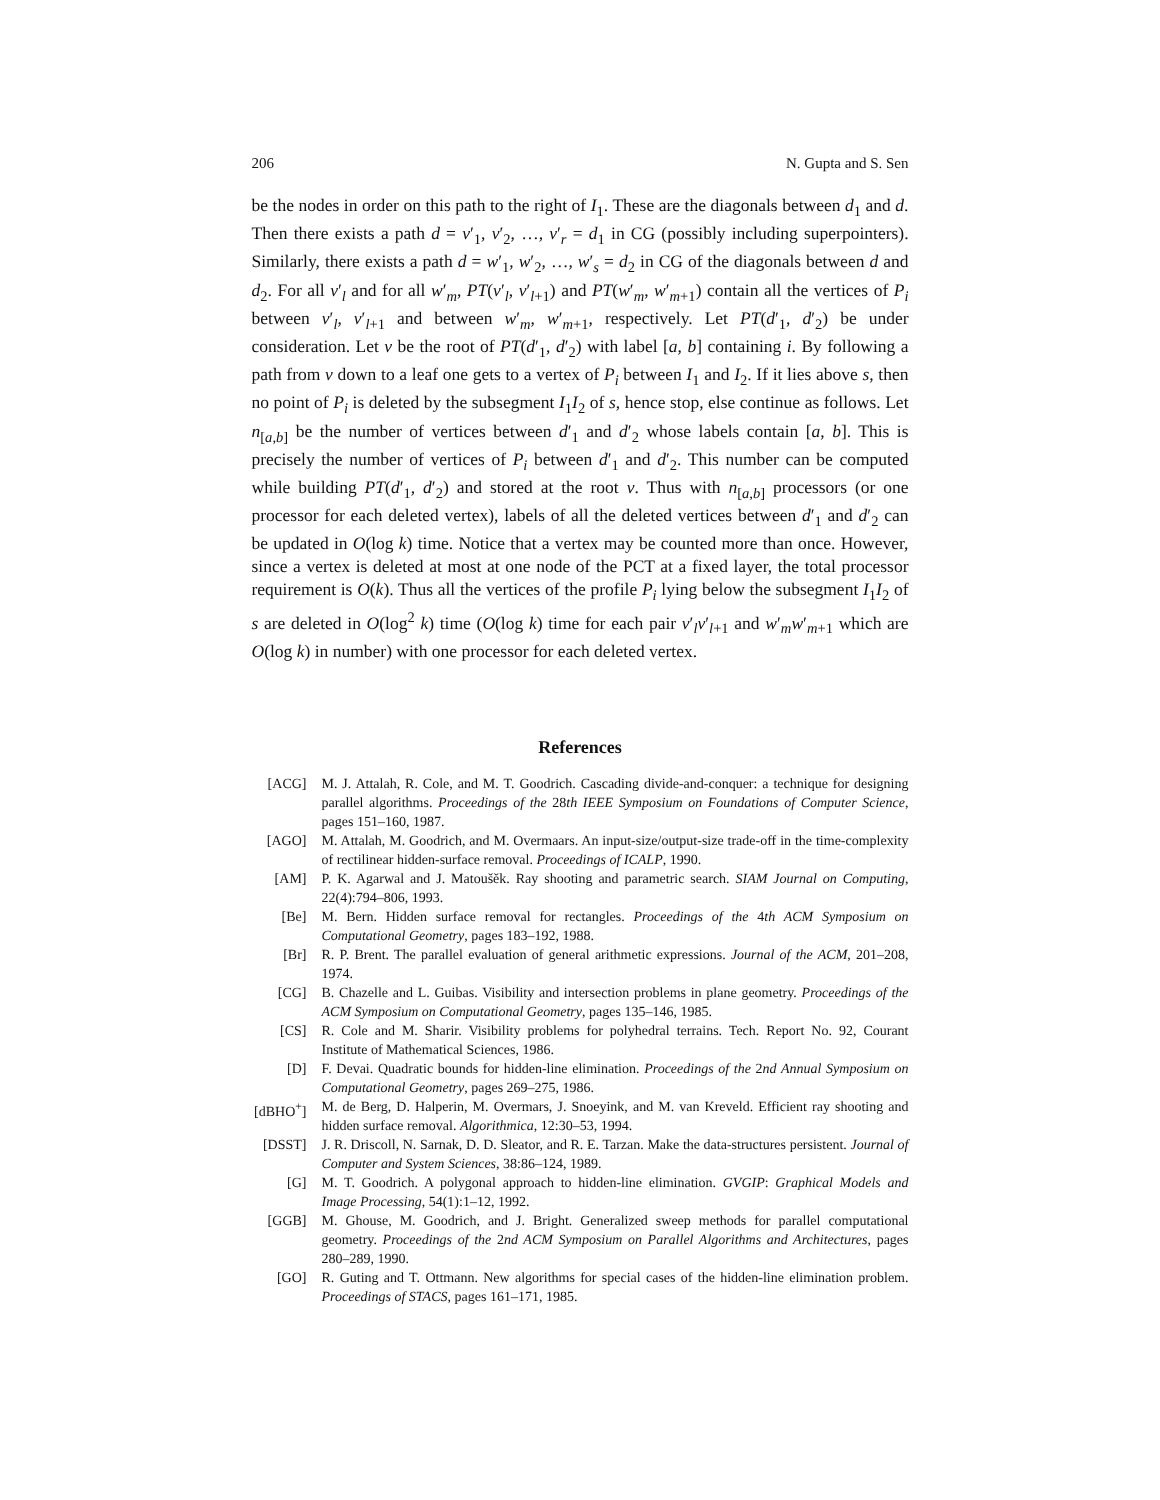206 N. Gupta and S. Sen
be the nodes in order on this path to the right of I<sub>1</sub>. These are the diagonals between d<sub>1</sub> and d. Then there exists a path d = v′<sub>1</sub>, v′<sub>2</sub>, …, v′<sub>r</sub> = d<sub>1</sub> in CG (possibly including superpointers). Similarly, there exists a path d = w′<sub>1</sub>, w′<sub>2</sub>, …, w′<sub>s</sub> = d<sub>2</sub> in CG of the diagonals between d and d<sub>2</sub>. For all v′<sub>l</sub> and for all w′<sub>m</sub>, PT(v′<sub>l</sub>, v′<sub>l+1</sub>) and PT(w′<sub>m</sub>, w′<sub>m+1</sub>) contain all the vertices of P<sub>i</sub> between v′<sub>l</sub>, v′<sub>l+1</sub> and between w′<sub>m</sub>, w′<sub>m+1</sub>, respectively. Let PT(d′<sub>1</sub>, d′<sub>2</sub>) be under consideration. Let v be the root of PT(d′<sub>1</sub>, d′<sub>2</sub>) with label [a, b] containing i. By following a path from v down to a leaf one gets to a vertex of P<sub>i</sub> between I<sub>1</sub> and I<sub>2</sub>. If it lies above s, then no point of P<sub>i</sub> is deleted by the subsegment I<sub>1</sub>I<sub>2</sub> of s, hence stop, else continue as follows. Let n<sub>[a,b]</sub> be the number of vertices between d′<sub>1</sub> and d′<sub>2</sub> whose labels contain [a, b]. This is precisely the number of vertices of P<sub>i</sub> between d′<sub>1</sub> and d′<sub>2</sub>. This number can be computed while building PT(d′<sub>1</sub>, d′<sub>2</sub>) and stored at the root v. Thus with n<sub>[a,b]</sub> processors (or one processor for each deleted vertex), labels of all the deleted vertices between d′<sub>1</sub> and d′<sub>2</sub> can be updated in O(log k) time. Notice that a vertex may be counted more than once. However, since a vertex is deleted at most at one node of the PCT at a fixed layer, the total processor requirement is O(k). Thus all the vertices of the profile P<sub>i</sub> lying below the subsegment I<sub>1</sub>I<sub>2</sub> of s are deleted in O(log<sup>2</sup> k) time (O(log k) time for each pair v′<sub>l</sub>v′<sub>l+1</sub> and w′<sub>m</sub>w′<sub>m+1</sub> which are O(log k) in number) with one processor for each deleted vertex.
References
[ACG] M. J. Attalah, R. Cole, and M. T. Goodrich. Cascading divide-and-conquer: a technique for designing parallel algorithms. Proceedings of the 28th IEEE Symposium on Foundations of Computer Science, pages 151–160, 1987.
[AGO] M. Attalah, M. Goodrich, and M. Overmaars. An input-size/output-size trade-off in the time-complexity of rectilinear hidden-surface removal. Proceedings of ICALP, 1990.
[AM] P. K. Agarwal and J. Matoušěk. Ray shooting and parametric search. SIAM Journal on Computing, 22(4):794–806, 1993.
[Be] M. Bern. Hidden surface removal for rectangles. Proceedings of the 4th ACM Symposium on Computational Geometry, pages 183–192, 1988.
[Br] R. P. Brent. The parallel evaluation of general arithmetic expressions. Journal of the ACM, 201–208, 1974.
[CG] B. Chazelle and L. Guibas. Visibility and intersection problems in plane geometry. Proceedings of the ACM Symposium on Computational Geometry, pages 135–146, 1985.
[CS] R. Cole and M. Sharir. Visibility problems for polyhedral terrains. Tech. Report No. 92, Courant Institute of Mathematical Sciences, 1986.
[D] F. Devai. Quadratic bounds for hidden-line elimination. Proceedings of the 2nd Annual Symposium on Computational Geometry, pages 269–275, 1986.
[dBHO<sup>+</sup>] M. de Berg, D. Halperin, M. Overmars, J. Snoeyink, and M. van Kreveld. Efficient ray shooting and hidden surface removal. Algorithmica, 12:30–53, 1994.
[DSST] J. R. Driscoll, N. Sarnak, D. D. Sleator, and R. E. Tarzan. Make the data-structures persistent. Journal of Computer and System Sciences, 38:86–124, 1989.
[G] M. T. Goodrich. A polygonal approach to hidden-line elimination. GVGIP: Graphical Models and Image Processing, 54(1):1–12, 1992.
[GGB] M. Ghouse, M. Goodrich, and J. Bright. Generalized sweep methods for parallel computational geometry. Proceedings of the 2nd ACM Symposium on Parallel Algorithms and Architectures, pages 280–289, 1990.
[GO] R. Guting and T. Ottmann. New algorithms for special cases of the hidden-line elimination problem. Proceedings of STACS, pages 161–171, 1985.